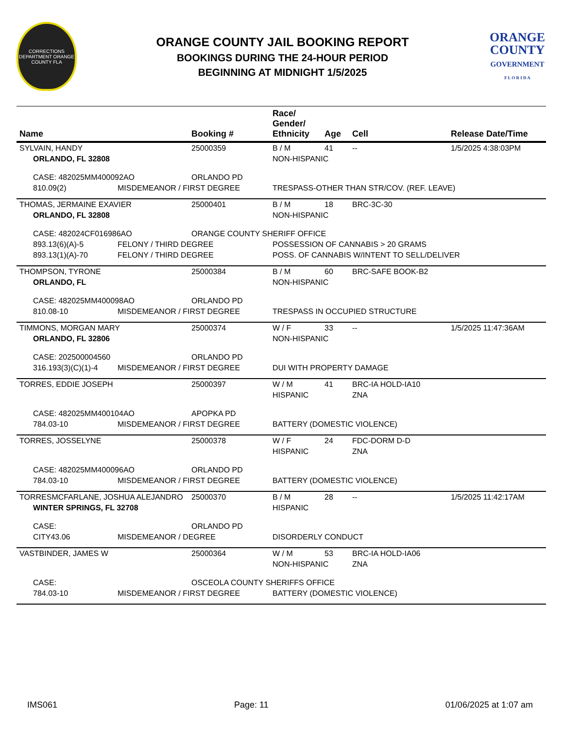CORRECTIONS DEPARTMENT ORANGE COUNTY FLA
ORANGE COUNTY JAIL BOOKING REPORT
BOOKINGS DURING THE 24-HOUR PERIOD
BEGINNING AT MIDNIGHT 1/5/2025
ORANGE
COUNTY
GOVERNMENT
F L O R I D A
| Name | | Booking # | Race/ Gender/ Ethnicity | Age | Cell | Release Date/Time |
| --- | --- | --- | --- | --- | --- | --- |
| SYLVAIN, HANDY | | 25000359 | B / M | 41 | -- | 1/5/2025 4:38:03PM |
| ORLANDO, FL 32808 | | | NON-HISPANIC | | | |
| CASE: 482025MM400092AO | | ORLANDO PD | | | | |
| 810.09(2) | MISDEMEANOR / FIRST DEGREE | | TRESPASS-OTHER THAN STR/COV. (REF. LEAVE) | | | |
| THOMAS, JERMAINE EXAVIER | | 25000401 | B / M | 18 | BRC-3C-30 | |
| ORLANDO, FL 32808 | | | NON-HISPANIC | | | |
| CASE: 482024CF016986AO | | ORANGE COUNTY SHERIFF OFFICE | | | | |
| 893.13(6)(A)-5 | FELONY / THIRD DEGREE | | POSSESSION OF CANNABIS > 20 GRAMS | | | |
| 893.13(1)(A)-70 | FELONY / THIRD DEGREE | | POSS. OF CANNABIS W/INTENT TO SELL/DELIVER | | | |
| THOMPSON, TYRONE | | 25000384 | B / M | 60 | BRC-SAFE BOOK-B2 | |
| ORLANDO, FL | | | NON-HISPANIC | | | |
| CASE: 482025MM400098AO | | ORLANDO PD | | | | |
| 810.08-10 | MISDEMEANOR / FIRST DEGREE | | TRESPASS IN OCCUPIED STRUCTURE | | | |
| TIMMONS, MORGAN MARY | | 25000374 | W / F | 33 | -- | 1/5/2025 11:47:36AM |
| ORLANDO, FL 32806 | | | NON-HISPANIC | | | |
| CASE: 202500004560 | | ORLANDO PD | | | | |
| 316.193(3)(C)(1)-4 | MISDEMEANOR / FIRST DEGREE | | DUI WITH PROPERTY DAMAGE | | | |
| TORRES, EDDIE JOSEPH | | 25000397 | W / M | 41 | BRC-IA HOLD-IA10 | |
| | | | HISPANIC | | ZNA | |
| CASE: 482025MM400104AO | | APOPKA PD | | | | |
| 784.03-10 | MISDEMEANOR / FIRST DEGREE | | BATTERY (DOMESTIC VIOLENCE) | | | |
| TORRES, JOSSELYNE | | 25000378 | W / F | 24 | FDC-DORM D-D | |
| | | | HISPANIC | | ZNA | |
| CASE: 482025MM400096AO | | ORLANDO PD | | | | |
| 784.03-10 | MISDEMEANOR / FIRST DEGREE | | BATTERY (DOMESTIC VIOLENCE) | | | |
| TORRESMCFARLANE, JOSHUA ALEJANDRO | | 25000370 | B / M | 28 | -- | 1/5/2025 11:42:17AM |
| WINTER SPRINGS, FL 32708 | | | HISPANIC | | | |
| CASE: | | ORLANDO PD | | | | |
| CITY43.06 | MISDEMEANOR / DEGREE | | DISORDERLY CONDUCT | | | |
| VASTBINDER, JAMES W | | 25000364 | W / M | 53 | BRC-IA HOLD-IA06 | |
| | | | NON-HISPANIC | | ZNA | |
| CASE: | | OSCEOLA COUNTY SHERIFFS OFFICE | | | | |
| 784.03-10 | MISDEMEANOR / FIRST DEGREE | | BATTERY (DOMESTIC VIOLENCE) | | | |
IMS061 Page: 11 01/06/2025 at 1:07 am